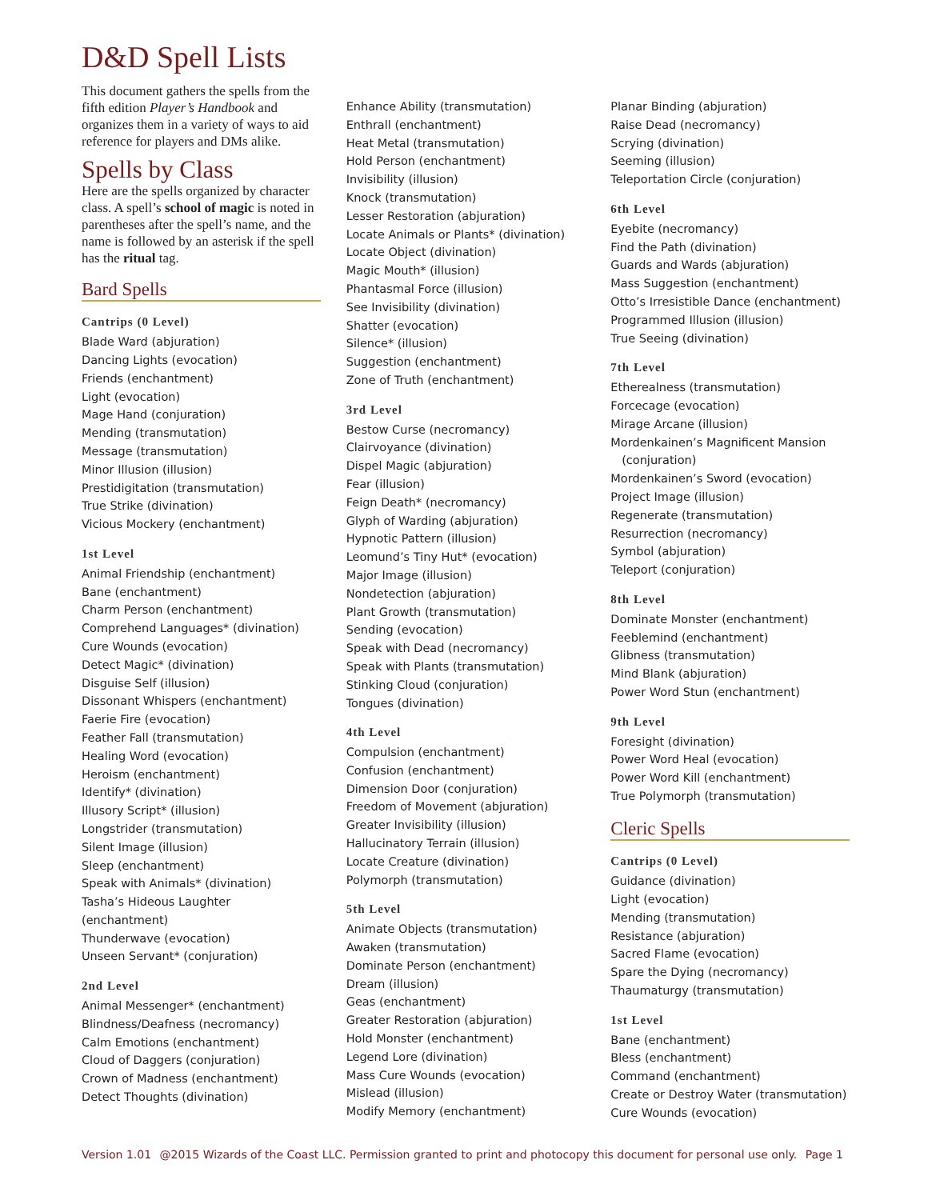D&D Spell Lists
This document gathers the spells from the fifth edition Player’s Handbook and organizes them in a variety of ways to aid reference for players and DMs alike.
Spells by Class
Here are the spells organized by character class. A spell’s school of magic is noted in parentheses after the spell’s name, and the name is followed by an asterisk if the spell has the ritual tag.
Bard Spells
Cantrips (0 Level)
Blade Ward (abjuration)
Dancing Lights (evocation)
Friends (enchantment)
Light (evocation)
Mage Hand (conjuration)
Mending (transmutation)
Message (transmutation)
Minor Illusion (illusion)
Prestidigitation (transmutation)
True Strike (divination)
Vicious Mockery (enchantment)
1st Level
Animal Friendship (enchantment)
Bane (enchantment)
Charm Person (enchantment)
Comprehend Languages* (divination)
Cure Wounds (evocation)
Detect Magic* (divination)
Disguise Self (illusion)
Dissonant Whispers (enchantment)
Faerie Fire (evocation)
Feather Fall (transmutation)
Healing Word (evocation)
Heroism (enchantment)
Identify* (divination)
Illusory Script* (illusion)
Longstrider (transmutation)
Silent Image (illusion)
Sleep (enchantment)
Speak with Animals* (divination)
Tasha’s Hideous Laughter (enchantment)
Thunderwave (evocation)
Unseen Servant* (conjuration)
2nd Level
Animal Messenger* (enchantment)
Blindness/Deafness (necromancy)
Calm Emotions (enchantment)
Cloud of Daggers (conjuration)
Crown of Madness (enchantment)
Detect Thoughts (divination)
Enhance Ability (transmutation)
Enthrall (enchantment)
Heat Metal (transmutation)
Hold Person (enchantment)
Invisibility (illusion)
Knock (transmutation)
Lesser Restoration (abjuration)
Locate Animals or Plants* (divination)
Locate Object (divination)
Magic Mouth* (illusion)
Phantasmal Force (illusion)
See Invisibility (divination)
Shatter (evocation)
Silence* (illusion)
Suggestion (enchantment)
Zone of Truth (enchantment)
3rd Level
Bestow Curse (necromancy)
Clairvoyance (divination)
Dispel Magic (abjuration)
Fear (illusion)
Feign Death* (necromancy)
Glyph of Warding (abjuration)
Hypnotic Pattern (illusion)
Leomund’s Tiny Hut* (evocation)
Major Image (illusion)
Nondetection (abjuration)
Plant Growth (transmutation)
Sending (evocation)
Speak with Dead (necromancy)
Speak with Plants (transmutation)
Stinking Cloud (conjuration)
Tongues (divination)
4th Level
Compulsion (enchantment)
Confusion (enchantment)
Dimension Door (conjuration)
Freedom of Movement (abjuration)
Greater Invisibility (illusion)
Hallucinatory Terrain (illusion)
Locate Creature (divination)
Polymorph (transmutation)
5th Level
Animate Objects (transmutation)
Awaken (transmutation)
Dominate Person (enchantment)
Dream (illusion)
Geas (enchantment)
Greater Restoration (abjuration)
Hold Monster (enchantment)
Legend Lore (divination)
Mass Cure Wounds (evocation)
Mislead (illusion)
Modify Memory (enchantment)
Planar Binding (abjuration)
Raise Dead (necromancy)
Scrying (divination)
Seeming (illusion)
Teleportation Circle (conjuration)
6th Level
Eyebite (necromancy)
Find the Path (divination)
Guards and Wards (abjuration)
Mass Suggestion (enchantment)
Otto’s Irresistible Dance (enchantment)
Programmed Illusion (illusion)
True Seeing (divination)
7th Level
Etherealness (transmutation)
Forcecage (evocation)
Mirage Arcane (illusion)
Mordenkainen’s Magnificent Mansion
(conjuration)
Mordenkainen’s Sword (evocation)
Project Image (illusion)
Regenerate (transmutation)
Resurrection (necromancy)
Symbol (abjuration)
Teleport (conjuration)
8th Level
Dominate Monster (enchantment)
Feeblemind (enchantment)
Glibness (transmutation)
Mind Blank (abjuration)
Power Word Stun (enchantment)
9th Level
Foresight (divination)
Power Word Heal (evocation)
Power Word Kill (enchantment)
True Polymorph (transmutation)
Cleric Spells
Cantrips (0 Level)
Guidance (divination)
Light (evocation)
Mending (transmutation)
Resistance (abjuration)
Sacred Flame (evocation)
Spare the Dying (necromancy)
Thaumaturgy (transmutation)
1st Level
Bane (enchantment)
Bless (enchantment)
Command (enchantment)
Create or Destroy Water (transmutation)
Cure Wounds (evocation)
Version 1.01 @2015 Wizards of the Coast LLC. Permission granted to print and photocopy this document for personal use only. Page 1